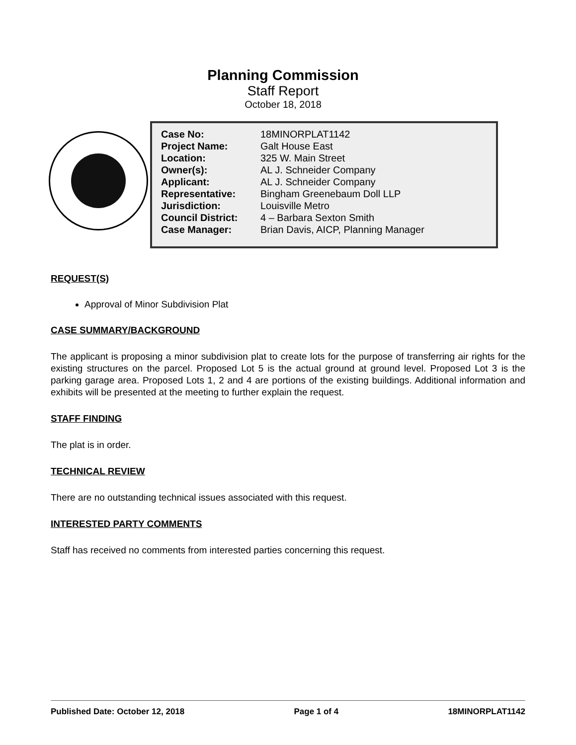Planning Commission
Staff Report
October 18, 2018
| Case No: | 18MINORPLAT1142 |
| Project Name: | Galt House East |
| Location: | 325 W. Main Street |
| Owner(s): | AL J. Schneider Company |
| Applicant: | AL J. Schneider Company |
| Representative: | Bingham Greenebaum Doll LLP |
| Jurisdiction: | Louisville Metro |
| Council District: | 4 – Barbara Sexton Smith |
| Case Manager: | Brian Davis, AICP, Planning Manager |
REQUEST(S)
Approval of Minor Subdivision Plat
CASE SUMMARY/BACKGROUND
The applicant is proposing a minor subdivision plat to create lots for the purpose of transferring air rights for the existing structures on the parcel. Proposed Lot 5 is the actual ground at ground level. Proposed Lot 3 is the parking garage area. Proposed Lots 1, 2 and 4 are portions of the existing buildings. Additional information and exhibits will be presented at the meeting to further explain the request.
STAFF FINDING
The plat is in order.
TECHNICAL REVIEW
There are no outstanding technical issues associated with this request.
INTERESTED PARTY COMMENTS
Staff has received no comments from interested parties concerning this request.
Published Date: October 12, 2018 Page 1 of 4 18MINORPLAT1142